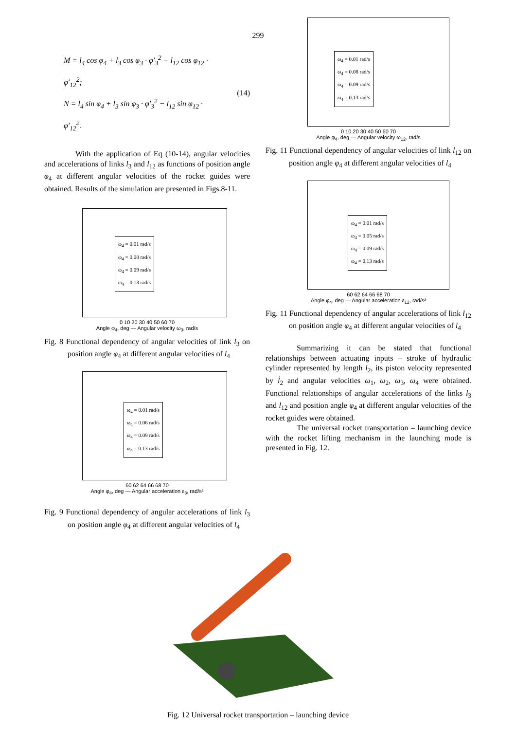299
M = l<sub>4</sub> cos φ<sub>4</sub> + l<sub>3</sub> cos φ<sub>3</sub> · φ′<sub>3</sub><sup>2</sup> − l<sub>12</sub> cos φ<sub>12</sub> · φ′<sub>12</sub><sup>2</sup>;
N = l<sub>4</sub> sin φ<sub>4</sub> + l<sub>3</sub> sin φ<sub>3</sub> · φ′<sub>3</sub><sup>2</sup> − l<sub>12</sub> sin φ<sub>12</sub> · φ′<sub>12</sub><sup>2</sup>.
(14)
With the application of Eq (10-14), angular velocities and accelerations of links l<sub>3</sub> and l<sub>12</sub> as functions of position angle φ<sub>4</sub> at different angular velocities of the rocket guides were obtained. Results of the simulation are presented in Figs.8-11.
ω<sub>4</sub> = 0.01 rad/s
ω<sub>4</sub> = 0.08 rad/s
ω<sub>4</sub> = 0.09 rad/s
ω<sub>4</sub> = 0.13 rad/s
0 10 20 30 40 50 60 70
Angle φ<sub>4</sub>, deg — Angular velocity ω<sub>3</sub>, rad/s
Fig. 8 Functional dependency of angular velocities of link l<sub>3</sub> on position angle φ<sub>4</sub> at different angular velocities of l<sub>4</sub>
ω<sub>4</sub> = 0.01 rad/s
ω<sub>4</sub> = 0.06 rad/s
ω<sub>4</sub> = 0.09 rad/s
ω<sub>4</sub> = 0.13 rad/s
60 62 64 66 68 70
Angle φ<sub>4</sub>, deg — Angular acceleration ε<sub>3</sub>, rad/s²
Fig. 9 Functional dependency of angular accelerations of link l<sub>3</sub> on position angle φ<sub>4</sub> at different angular velocities of l<sub>4</sub>
ω<sub>4</sub> = 0.01 rad/s
ω<sub>4</sub> = 0.08 rad/s
ω<sub>4</sub> = 0.09 rad/s
ω<sub>4</sub> = 0.13 rad/s
0 10 20 30 40 50 60 70
Angle φ<sub>4</sub>, deg — Angular velocity ω<sub>12</sub>, rad/s
Fig. 11 Functional dependency of angular velocities of link l<sub>12</sub> on position angle φ<sub>4</sub> at different angular velocities of l<sub>4</sub>
ω<sub>4</sub> = 0.01 rad/s
ω<sub>4</sub> = 0.05 rad/s
ω<sub>4</sub> = 0.09 rad/s
ω<sub>4</sub> = 0.13 rad/s
60 62 64 66 68 70
Angle φ<sub>4</sub>, deg — Angular acceleration ε<sub>12</sub>, rad/s²
Fig. 11 Functional dependency of angular accelerations of link l<sub>12</sub> on position angle φ<sub>4</sub> at different angular velocities of l<sub>4</sub>
Summarizing it can be stated that functional relationships between actuating inputs – stroke of hydraulic cylinder represented by length l<sub>2</sub>, its piston velocity represented by l̇<sub>2</sub> and angular velocities ω<sub>1</sub>, ω<sub>2</sub>, ω<sub>3</sub>, ω<sub>4</sub> were obtained. Functional relationships of angular accelerations of the links l<sub>3</sub> and l<sub>12</sub> and position angle φ<sub>4</sub> at different angular velocities of the rocket guides were obtained.
The universal rocket transportation – launching device with the rocket lifting mechanism in the launching mode is presented in Fig. 12.
Fig. 12 Universal rocket transportation – launching device